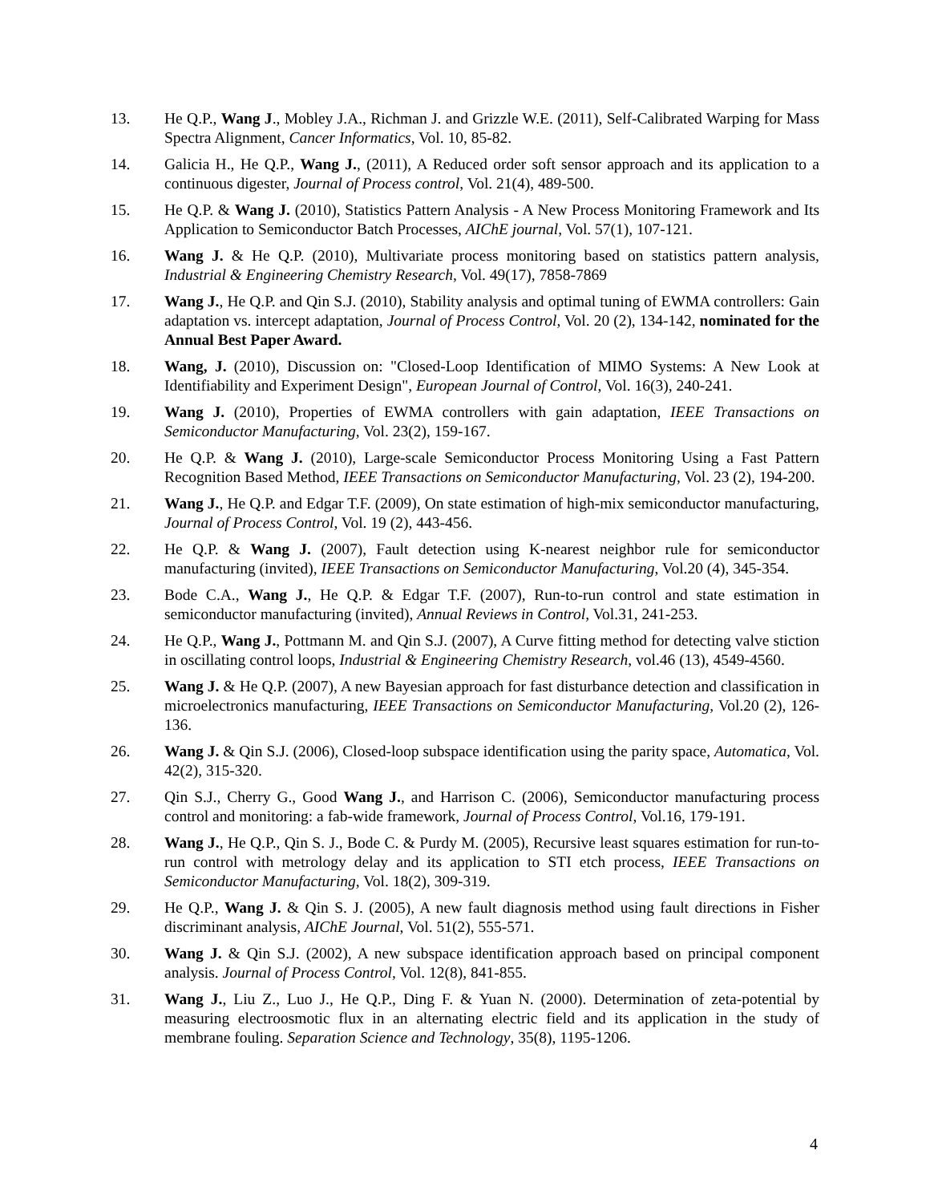13. He Q.P., Wang J., Mobley J.A., Richman J. and Grizzle W.E. (2011), Self-Calibrated Warping for Mass Spectra Alignment, Cancer Informatics, Vol. 10, 85-82.
14. Galicia H., He Q.P., Wang J., (2011), A Reduced order soft sensor approach and its application to a continuous digester, Journal of Process control, Vol. 21(4), 489-500.
15. He Q.P. & Wang J. (2010), Statistics Pattern Analysis - A New Process Monitoring Framework and Its Application to Semiconductor Batch Processes, AIChE journal, Vol. 57(1), 107-121.
16. Wang J. & He Q.P. (2010), Multivariate process monitoring based on statistics pattern analysis, Industrial & Engineering Chemistry Research, Vol. 49(17), 7858-7869
17. Wang J., He Q.P. and Qin S.J. (2010), Stability analysis and optimal tuning of EWMA controllers: Gain adaptation vs. intercept adaptation, Journal of Process Control, Vol. 20 (2), 134-142, nominated for the Annual Best Paper Award.
18. Wang, J. (2010), Discussion on: "Closed-Loop Identification of MIMO Systems: A New Look at Identifiability and Experiment Design", European Journal of Control, Vol. 16(3), 240-241.
19. Wang J. (2010), Properties of EWMA controllers with gain adaptation, IEEE Transactions on Semiconductor Manufacturing, Vol. 23(2), 159-167.
20. He Q.P. & Wang J. (2010), Large-scale Semiconductor Process Monitoring Using a Fast Pattern Recognition Based Method, IEEE Transactions on Semiconductor Manufacturing, Vol. 23 (2), 194-200.
21. Wang J., He Q.P. and Edgar T.F. (2009), On state estimation of high-mix semiconductor manufacturing, Journal of Process Control, Vol. 19 (2), 443-456.
22. He Q.P. & Wang J. (2007), Fault detection using K-nearest neighbor rule for semiconductor manufacturing (invited), IEEE Transactions on Semiconductor Manufacturing, Vol.20 (4), 345-354.
23. Bode C.A., Wang J., He Q.P. & Edgar T.F. (2007), Run-to-run control and state estimation in semiconductor manufacturing (invited), Annual Reviews in Control, Vol.31, 241-253.
24. He Q.P., Wang J., Pottmann M. and Qin S.J. (2007), A Curve fitting method for detecting valve stiction in oscillating control loops, Industrial & Engineering Chemistry Research, vol.46 (13), 4549-4560.
25. Wang J. & He Q.P. (2007), A new Bayesian approach for fast disturbance detection and classification in microelectronics manufacturing, IEEE Transactions on Semiconductor Manufacturing, Vol.20 (2), 126-136.
26. Wang J. & Qin S.J. (2006), Closed-loop subspace identification using the parity space, Automatica, Vol. 42(2), 315-320.
27. Qin S.J., Cherry G., Good Wang J., and Harrison C. (2006), Semiconductor manufacturing process control and monitoring: a fab-wide framework, Journal of Process Control, Vol.16, 179-191.
28. Wang J., He Q.P., Qin S. J., Bode C. & Purdy M. (2005), Recursive least squares estimation for run-to-run control with metrology delay and its application to STI etch process, IEEE Transactions on Semiconductor Manufacturing, Vol. 18(2), 309-319.
29. He Q.P., Wang J. & Qin S. J. (2005), A new fault diagnosis method using fault directions in Fisher discriminant analysis, AIChE Journal, Vol. 51(2), 555-571.
30. Wang J. & Qin S.J. (2002), A new subspace identification approach based on principal component analysis. Journal of Process Control, Vol. 12(8), 841-855.
31. Wang J., Liu Z., Luo J., He Q.P., Ding F. & Yuan N. (2000). Determination of zeta-potential by measuring electroosmotic flux in an alternating electric field and its application in the study of membrane fouling. Separation Science and Technology, 35(8), 1195-1206.
4